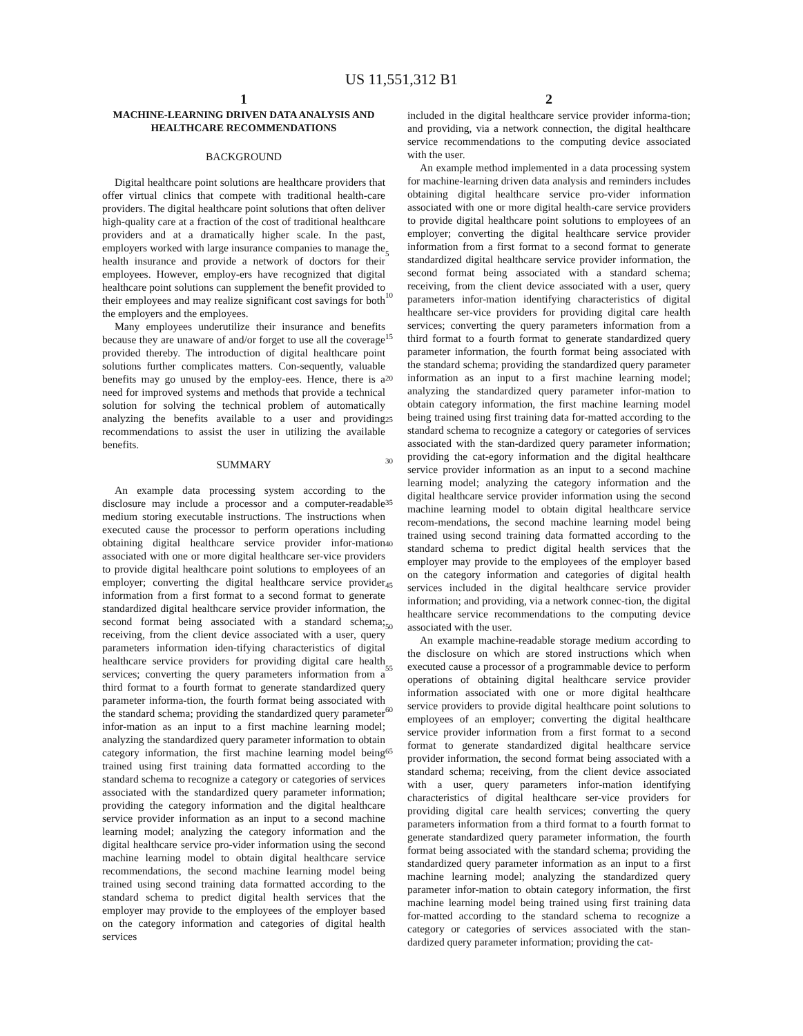US 11,551,312 B1
1
MACHINE-LEARNING DRIVEN DATA ANALYSIS AND HEALTHCARE RECOMMENDATIONS
BACKGROUND
Digital healthcare point solutions are healthcare providers that offer virtual clinics that compete with traditional health-care providers. The digital healthcare point solutions that often deliver high-quality care at a fraction of the cost of traditional healthcare providers and at a dramatically higher scale. In the past, employers worked with large insurance companies to manage the health insurance and provide a network of doctors for their employees. However, employ-ers have recognized that digital healthcare point solutions can supplement the benefit provided to their employees and may realize significant cost savings for both the employers and the employees.
Many employees underutilize their insurance and benefits because they are unaware of and/or forget to use all the coverage provided thereby. The introduction of digital healthcare point solutions further complicates matters. Con-sequently, valuable benefits may go unused by the employ-ees. Hence, there is a need for improved systems and methods that provide a technical solution for solving the technical problem of automatically analyzing the benefits available to a user and providing recommendations to assist the user in utilizing the available benefits.
SUMMARY
An example data processing system according to the disclosure may include a processor and a computer-readable medium storing executable instructions. The instructions when executed cause the processor to perform operations including obtaining digital healthcare service provider infor-mation associated with one or more digital healthcare ser-vice providers to provide digital healthcare point solutions to employees of an employer; converting the digital healthcare service provider information from a first format to a second format to generate standardized digital healthcare service provider information, the second format being associated with a standard schema; receiving, from the client device associated with a user, query parameters information iden-tifying characteristics of digital healthcare service providers for providing digital care health services; converting the query parameters information from a third format to a fourth format to generate standardized query parameter informa-tion, the fourth format being associated with the standard schema; providing the standardized query parameter infor-mation as an input to a first machine learning model; analyzing the standardized query parameter information to obtain category information, the first machine learning model being trained using first training data formatted according to the standard schema to recognize a category or categories of services associated with the standardized query parameter information; providing the category information and the digital healthcare service provider information as an input to a second machine learning model; analyzing the category information and the digital healthcare service pro-vider information using the second machine learning model to obtain digital healthcare service recommendations, the second machine learning model being trained using second training data formatted according to the standard schema to predict digital health services that the employer may provide to the employees of the employer based on the category information and categories of digital health services
5
10
15
20
25
30
35
40
45
50
55
60
65
2
included in the digital healthcare service provider informa-tion; and providing, via a network connection, the digital healthcare service recommendations to the computing device associated with the user.
An example method implemented in a data processing system for machine-learning driven data analysis and reminders includes obtaining digital healthcare service pro-vider information associated with one or more digital health-care service providers to provide digital healthcare point solutions to employees of an employer; converting the digital healthcare service provider information from a first format to a second format to generate standardized digital healthcare service provider information, the second format being associated with a standard schema; receiving, from the client device associated with a user, query parameters infor-mation identifying characteristics of digital healthcare ser-vice providers for providing digital care health services; converting the query parameters information from a third format to a fourth format to generate standardized query parameter information, the fourth format being associated with the standard schema; providing the standardized query parameter information as an input to a first machine learning model; analyzing the standardized query parameter infor-mation to obtain category information, the first machine learning model being trained using first training data for-matted according to the standard schema to recognize a category or categories of services associated with the stan-dardized query parameter information; providing the cat-egory information and the digital healthcare service provider information as an input to a second machine learning model; analyzing the category information and the digital healthcare service provider information using the second machine learning model to obtain digital healthcare service recom-mendations, the second machine learning model being trained using second training data formatted according to the standard schema to predict digital health services that the employer may provide to the employees of the employer based on the category information and categories of digital health services included in the digital healthcare service provider information; and providing, via a network connec-tion, the digital healthcare service recommendations to the computing device associated with the user.
An example machine-readable storage medium according to the disclosure on which are stored instructions which when executed cause a processor of a programmable device to perform operations of obtaining digital healthcare service provider information associated with one or more digital healthcare service providers to provide digital healthcare point solutions to employees of an employer; converting the digital healthcare service provider information from a first format to a second format to generate standardized digital healthcare service provider information, the second format being associated with a standard schema; receiving, from the client device associated with a user, query parameters infor-mation identifying characteristics of digital healthcare ser-vice providers for providing digital care health services; converting the query parameters information from a third format to a fourth format to generate standardized query parameter information, the fourth format being associated with the standard schema; providing the standardized query parameter information as an input to a first machine learning model; analyzing the standardized query parameter infor-mation to obtain category information, the first machine learning model being trained using first training data for-matted according to the standard schema to recognize a category or categories of services associated with the stan-dardized query parameter information; providing the cat-